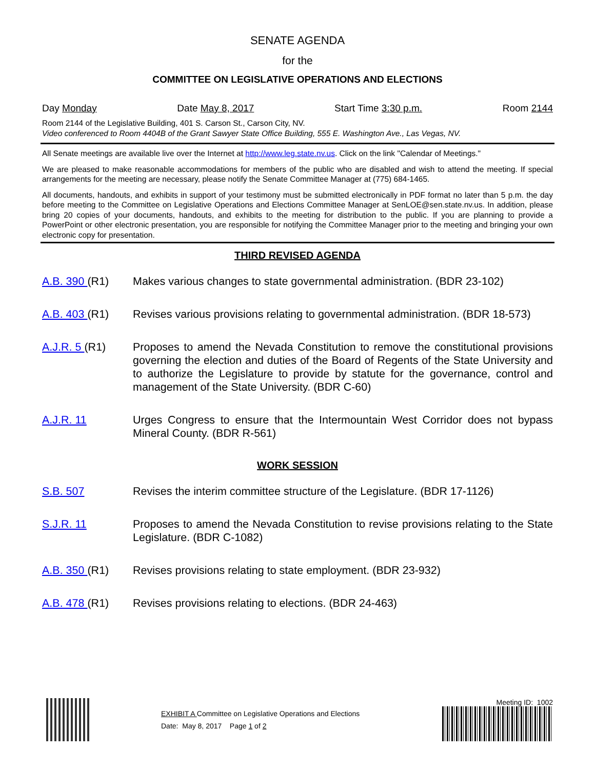SENATE AGENDA
for the
COMMITTEE ON LEGISLATIVE OPERATIONS AND ELECTIONS
Day Monday Date May 8, 2017 Start Time 3:30 p.m. Room 2144
Room 2144 of the Legislative Building, 401 S. Carson St., Carson City, NV.
Video conferenced to Room 4404B of the Grant Sawyer State Office Building, 555 E. Washington Ave., Las Vegas, NV.
All Senate meetings are available live over the Internet at http://www.leg.state.nv.us. Click on the link "Calendar of Meetings."
We are pleased to make reasonable accommodations for members of the public who are disabled and wish to attend the meeting. If special arrangements for the meeting are necessary, please notify the Senate Committee Manager at (775) 684-1465.
All documents, handouts, and exhibits in support of your testimony must be submitted electronically in PDF format no later than 5 p.m. the day before meeting to the Committee on Legislative Operations and Elections Committee Manager at SenLOE@sen.state.nv.us. In addition, please bring 20 copies of your documents, handouts, and exhibits to the meeting for distribution to the public. If you are planning to provide a PowerPoint or other electronic presentation, you are responsible for notifying the Committee Manager prior to the meeting and bringing your own electronic copy for presentation.
THIRD REVISED AGENDA
A.B. 390 (R1) Makes various changes to state governmental administration. (BDR 23-102)
A.B. 403 (R1) Revises various provisions relating to governmental administration. (BDR 18-573)
A.J.R. 5 (R1) Proposes to amend the Nevada Constitution to remove the constitutional provisions governing the election and duties of the Board of Regents of the State University and to authorize the Legislature to provide by statute for the governance, control and management of the State University. (BDR C-60)
A.J.R. 11 Urges Congress to ensure that the Intermountain West Corridor does not bypass Mineral County. (BDR R-561)
WORK SESSION
S.B. 507 Revises the interim committee structure of the Legislature. (BDR 17-1126)
S.J.R. 11 Proposes to amend the Nevada Constitution to revise provisions relating to the State Legislature. (BDR C-1082)
A.B. 350 (R1) Revises provisions relating to state employment. (BDR 23-932)
A.B. 478 (R1) Revises provisions relating to elections. (BDR 24-463)
EXHIBIT A Committee on Legislative Operations and Elections
Date: May 8, 2017 Page 1 of 2
Meeting ID: 1002